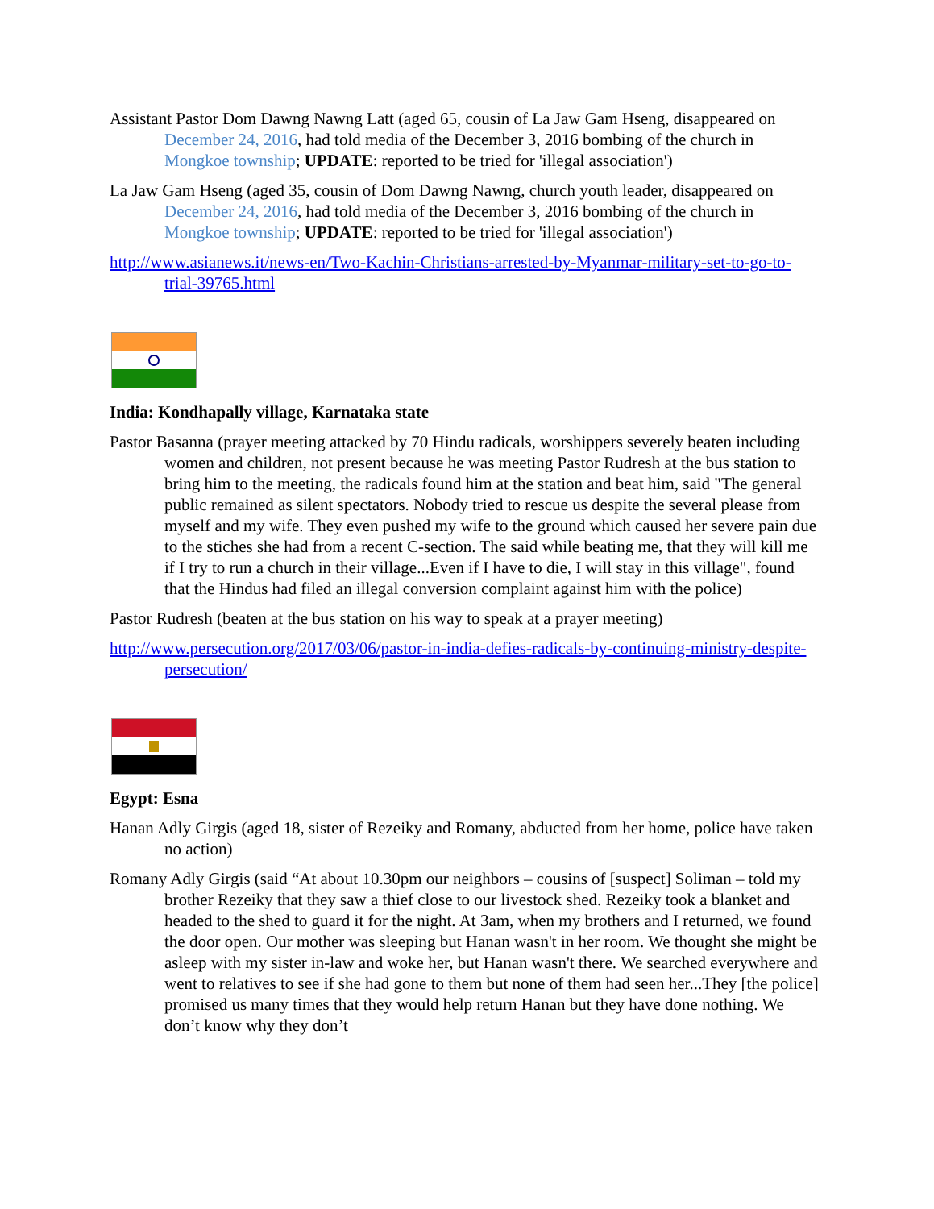Assistant Pastor Dom Dawng Nawng Latt (aged 65, cousin of La Jaw Gam Hseng, disappeared on December 24, 2016, had told media of the December 3, 2016 bombing of the church in Mongkoe township; UPDATE: reported to be tried for 'illegal association')
La Jaw Gam Hseng (aged 35, cousin of Dom Dawng Nawng, church youth leader, disappeared on December 24, 2016, had told media of the December 3, 2016 bombing of the church in Mongkoe township; UPDATE: reported to be tried for 'illegal association')
http://www.asianews.it/news-en/Two-Kachin-Christians-arrested-by-Myanmar-military-set-to-go-to-trial-39765.html
India: Kondhapally village, Karnataka state
Pastor Basanna (prayer meeting attacked by 70 Hindu radicals, worshippers severely beaten including women and children, not present because he was meeting Pastor Rudresh at the bus station to bring him to the meeting, the radicals found him at the station and beat him, said "The general public remained as silent spectators. Nobody tried to rescue us despite the several please from myself and my wife. They even pushed my wife to the ground which caused her severe pain due to the stiches she had from a recent C-section. The said while beating me, that they will kill me if I try to run a church in their village...Even if I have to die, I will stay in this village", found that the Hindus had filed an illegal conversion complaint against him with the police)
Pastor Rudresh (beaten at the bus station on his way to speak at a prayer meeting)
http://www.persecution.org/2017/03/06/pastor-in-india-defies-radicals-by-continuing-ministry-despite-persecution/
Egypt: Esna
Hanan Adly Girgis (aged 18, sister of Rezeiky and Romany, abducted from her home, police have taken no action)
Romany Adly Girgis (said “At about 10.30pm our neighbors – cousins of [suspect] Soliman – told my brother Rezeiky that they saw a thief close to our livestock shed. Rezeiky took a blanket and headed to the shed to guard it for the night. At 3am, when my brothers and I returned, we found the door open. Our mother was sleeping but Hanan wasn't in her room. We thought she might be asleep with my sister in-law and woke her, but Hanan wasn't there. We searched everywhere and went to relatives to see if she had gone to them but none of them had seen her...They [the police] promised us many times that they would help return Hanan but they have done nothing. We don’t know why they don’t